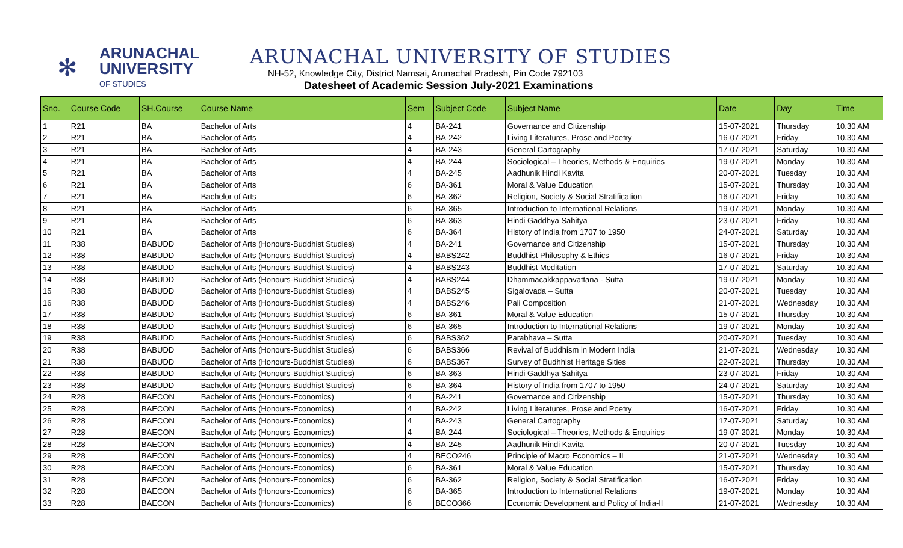✻
ARUNACHAL
UNIVERSITY
OF STUDIES
ARUNACHAL UNIVERSITY OF STUDIES
NH-52, Knowledge City, District Namsai, Arunachal Pradesh, Pin Code 792103
Datesheet of Academic Session July-2021 Examinations
| Sno. | Course Code | SH.Course | Course Name | Sem | Subject Code | Subject Name | Date | Day | Time |
| --- | --- | --- | --- | --- | --- | --- | --- | --- | --- |
| 1 | R21 | BA | Bachelor of Arts | 4 | BA-241 | Governance and Citizenship | 15-07-2021 | Thursday | 10.30 AM |
| 2 | R21 | BA | Bachelor of Arts | 4 | BA-242 | Living Literatures, Prose and Poetry | 16-07-2021 | Friday | 10.30 AM |
| 3 | R21 | BA | Bachelor of Arts | 4 | BA-243 | General Cartography | 17-07-2021 | Saturday | 10.30 AM |
| 4 | R21 | BA | Bachelor of Arts | 4 | BA-244 | Sociological – Theories, Methods & Enquiries | 19-07-2021 | Monday | 10.30 AM |
| 5 | R21 | BA | Bachelor of Arts | 4 | BA-245 | Aadhunik Hindi Kavita | 20-07-2021 | Tuesday | 10.30 AM |
| 6 | R21 | BA | Bachelor of Arts | 6 | BA-361 | Moral & Value Education | 15-07-2021 | Thursday | 10.30 AM |
| 7 | R21 | BA | Bachelor of Arts | 6 | BA-362 | Religion, Society & Social Stratification | 16-07-2021 | Friday | 10.30 AM |
| 8 | R21 | BA | Bachelor of Arts | 6 | BA-365 | Introduction to International Relations | 19-07-2021 | Monday | 10.30 AM |
| 9 | R21 | BA | Bachelor of Arts | 6 | BA-363 | Hindi Gaddhya Sahitya | 23-07-2021 | Friday | 10.30 AM |
| 10 | R21 | BA | Bachelor of Arts | 6 | BA-364 | History of India from 1707 to 1950 | 24-07-2021 | Saturday | 10.30 AM |
| 11 | R38 | BABUDD | Bachelor of Arts (Honours-Buddhist Studies) | 4 | BA-241 | Governance and Citizenship | 15-07-2021 | Thursday | 10.30 AM |
| 12 | R38 | BABUDD | Bachelor of Arts (Honours-Buddhist Studies) | 4 | BABS242 | Buddhist Philosophy & Ethics | 16-07-2021 | Friday | 10.30 AM |
| 13 | R38 | BABUDD | Bachelor of Arts (Honours-Buddhist Studies) | 4 | BABS243 | Buddhist Meditation | 17-07-2021 | Saturday | 10.30 AM |
| 14 | R38 | BABUDD | Bachelor of Arts (Honours-Buddhist Studies) | 4 | BABS244 | Dhammacakkappavattana - Sutta | 19-07-2021 | Monday | 10.30 AM |
| 15 | R38 | BABUDD | Bachelor of Arts (Honours-Buddhist Studies) | 4 | BABS245 | Sigalovada – Sutta | 20-07-2021 | Tuesday | 10.30 AM |
| 16 | R38 | BABUDD | Bachelor of Arts (Honours-Buddhist Studies) | 4 | BABS246 | Pali Composition | 21-07-2021 | Wednesday | 10.30 AM |
| 17 | R38 | BABUDD | Bachelor of Arts (Honours-Buddhist Studies) | 6 | BA-361 | Moral & Value Education | 15-07-2021 | Thursday | 10.30 AM |
| 18 | R38 | BABUDD | Bachelor of Arts (Honours-Buddhist Studies) | 6 | BA-365 | Introduction to International Relations | 19-07-2021 | Monday | 10.30 AM |
| 19 | R38 | BABUDD | Bachelor of Arts (Honours-Buddhist Studies) | 6 | BABS362 | Parabhava – Sutta | 20-07-2021 | Tuesday | 10.30 AM |
| 20 | R38 | BABUDD | Bachelor of Arts (Honours-Buddhist Studies) | 6 | BABS366 | Revival of Buddhism in Modern India | 21-07-2021 | Wednesday | 10.30 AM |
| 21 | R38 | BABUDD | Bachelor of Arts (Honours-Buddhist Studies) | 6 | BABS367 | Survey of Budhhist Heritage Sities | 22-07-2021 | Thursday | 10.30 AM |
| 22 | R38 | BABUDD | Bachelor of Arts (Honours-Buddhist Studies) | 6 | BA-363 | Hindi Gaddhya Sahitya | 23-07-2021 | Friday | 10.30 AM |
| 23 | R38 | BABUDD | Bachelor of Arts (Honours-Buddhist Studies) | 6 | BA-364 | History of India from 1707 to 1950 | 24-07-2021 | Saturday | 10.30 AM |
| 24 | R28 | BAECON | Bachelor of Arts (Honours-Economics) | 4 | BA-241 | Governance and Citizenship | 15-07-2021 | Thursday | 10.30 AM |
| 25 | R28 | BAECON | Bachelor of Arts (Honours-Economics) | 4 | BA-242 | Living Literatures, Prose and Poetry | 16-07-2021 | Friday | 10.30 AM |
| 26 | R28 | BAECON | Bachelor of Arts (Honours-Economics) | 4 | BA-243 | General Cartography | 17-07-2021 | Saturday | 10.30 AM |
| 27 | R28 | BAECON | Bachelor of Arts (Honours-Economics) | 4 | BA-244 | Sociological – Theories, Methods & Enquiries | 19-07-2021 | Monday | 10.30 AM |
| 28 | R28 | BAECON | Bachelor of Arts (Honours-Economics) | 4 | BA-245 | Aadhunik Hindi Kavita | 20-07-2021 | Tuesday | 10.30 AM |
| 29 | R28 | BAECON | Bachelor of Arts (Honours-Economics) | 4 | BECO246 | Principle of Macro Economics – II | 21-07-2021 | Wednesday | 10.30 AM |
| 30 | R28 | BAECON | Bachelor of Arts (Honours-Economics) | 6 | BA-361 | Moral & Value Education | 15-07-2021 | Thursday | 10.30 AM |
| 31 | R28 | BAECON | Bachelor of Arts (Honours-Economics) | 6 | BA-362 | Religion, Society & Social Stratification | 16-07-2021 | Friday | 10.30 AM |
| 32 | R28 | BAECON | Bachelor of Arts (Honours-Economics) | 6 | BA-365 | Introduction to International Relations | 19-07-2021 | Monday | 10.30 AM |
| 33 | R28 | BAECON | Bachelor of Arts (Honours-Economics) | 6 | BECO366 | Economic Development and Policy of India-II | 21-07-2021 | Wednesday | 10.30 AM |